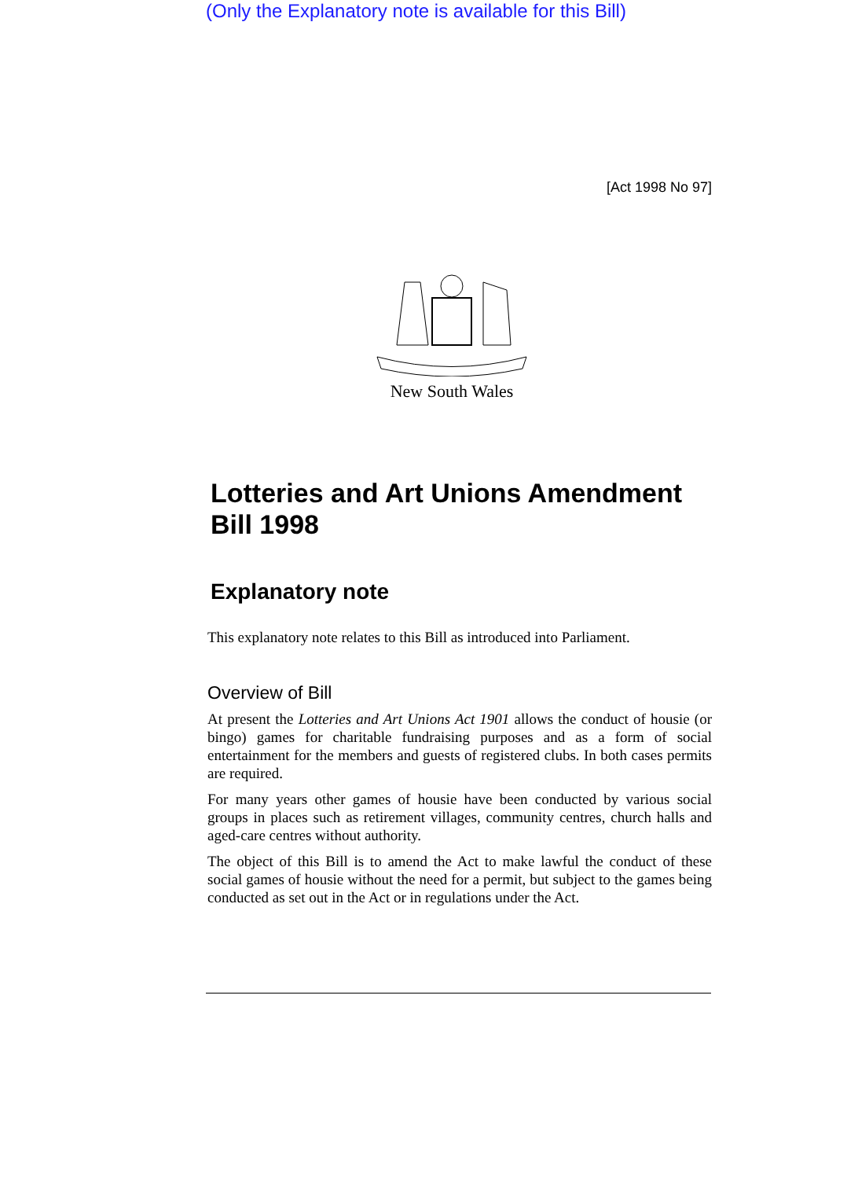(Only the Explanatory note is available for this Bill)
[Act 1998 No 97]
New South Wales
Lotteries and Art Unions Amendment Bill 1998
Explanatory note
This explanatory note relates to this Bill as introduced into Parliament.
Overview of Bill
At present the Lotteries and Art Unions Act 1901 allows the conduct of housie (or bingo) games for charitable fundraising purposes and as a form of social entertainment for the members and guests of registered clubs. In both cases permits are required.
For many years other games of housie have been conducted by various social groups in places such as retirement villages, community centres, church halls and aged-care centres without authority.
The object of this Bill is to amend the Act to make lawful the conduct of these social games of housie without the need for a permit, but subject to the games being conducted as set out in the Act or in regulations under the Act.